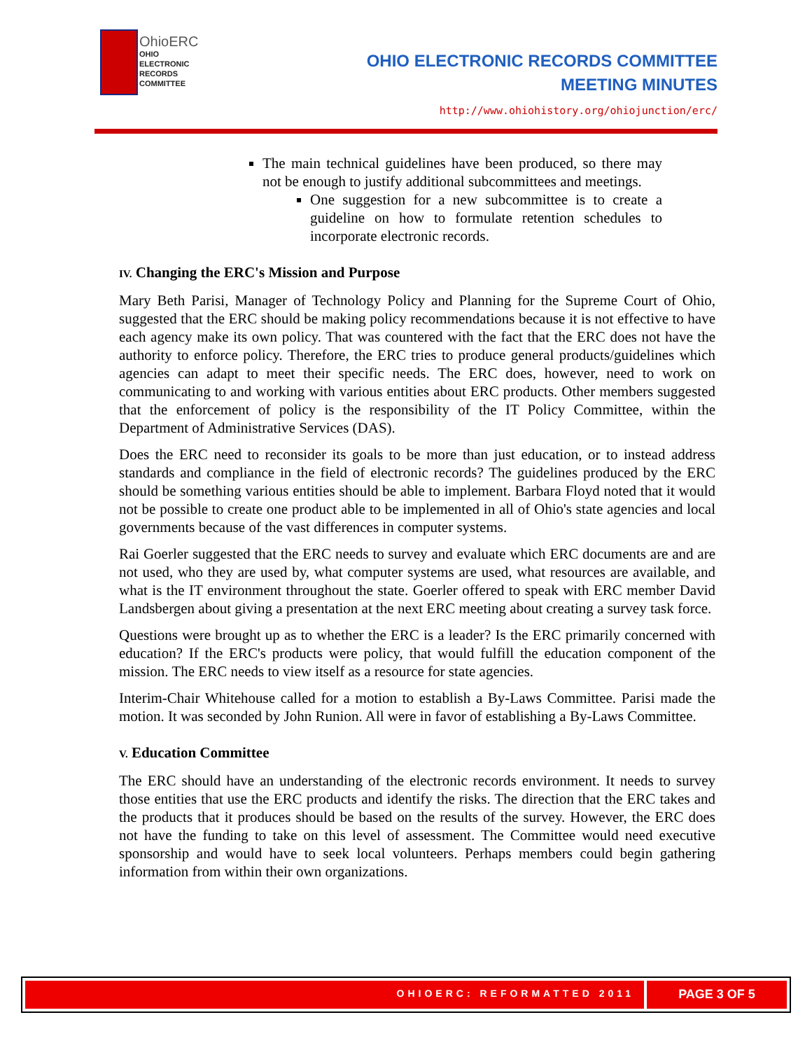OhioERC
OHIO
ELECTRONIC
RECORDS
COMMITTEE
OHIO ELECTRONIC RECORDS COMMITTEE
MEETING MINUTES
http://www.ohiohistory.org/ohiojunction/erc/
The main technical guidelines have been produced, so there may not be enough to justify additional subcommittees and meetings.
One suggestion for a new subcommittee is to create a guideline on how to formulate retention schedules to incorporate electronic records.
IV. Changing the ERC's Mission and Purpose
Mary Beth Parisi, Manager of Technology Policy and Planning for the Supreme Court of Ohio, suggested that the ERC should be making policy recommendations because it is not effective to have each agency make its own policy. That was countered with the fact that the ERC does not have the authority to enforce policy. Therefore, the ERC tries to produce general products/guidelines which agencies can adapt to meet their specific needs. The ERC does, however, need to work on communicating to and working with various entities about ERC products. Other members suggested that the enforcement of policy is the responsibility of the IT Policy Committee, within the Department of Administrative Services (DAS).
Does the ERC need to reconsider its goals to be more than just education, or to instead address standards and compliance in the field of electronic records? The guidelines produced by the ERC should be something various entities should be able to implement. Barbara Floyd noted that it would not be possible to create one product able to be implemented in all of Ohio's state agencies and local governments because of the vast differences in computer systems.
Rai Goerler suggested that the ERC needs to survey and evaluate which ERC documents are and are not used, who they are used by, what computer systems are used, what resources are available, and what is the IT environment throughout the state. Goerler offered to speak with ERC member David Landsbergen about giving a presentation at the next ERC meeting about creating a survey task force.
Questions were brought up as to whether the ERC is a leader? Is the ERC primarily concerned with education? If the ERC's products were policy, that would fulfill the education component of the mission. The ERC needs to view itself as a resource for state agencies.
Interim-Chair Whitehouse called for a motion to establish a By-Laws Committee. Parisi made the motion. It was seconded by John Runion. All were in favor of establishing a By-Laws Committee.
V. Education Committee
The ERC should have an understanding of the electronic records environment. It needs to survey those entities that use the ERC products and identify the risks. The direction that the ERC takes and the products that it produces should be based on the results of the survey. However, the ERC does not have the funding to take on this level of assessment. The Committee would need executive sponsorship and would have to seek local volunteers. Perhaps members could begin gathering information from within their own organizations.
OHIOERC: REFORMATTED 2011
PAGE 3 OF 5